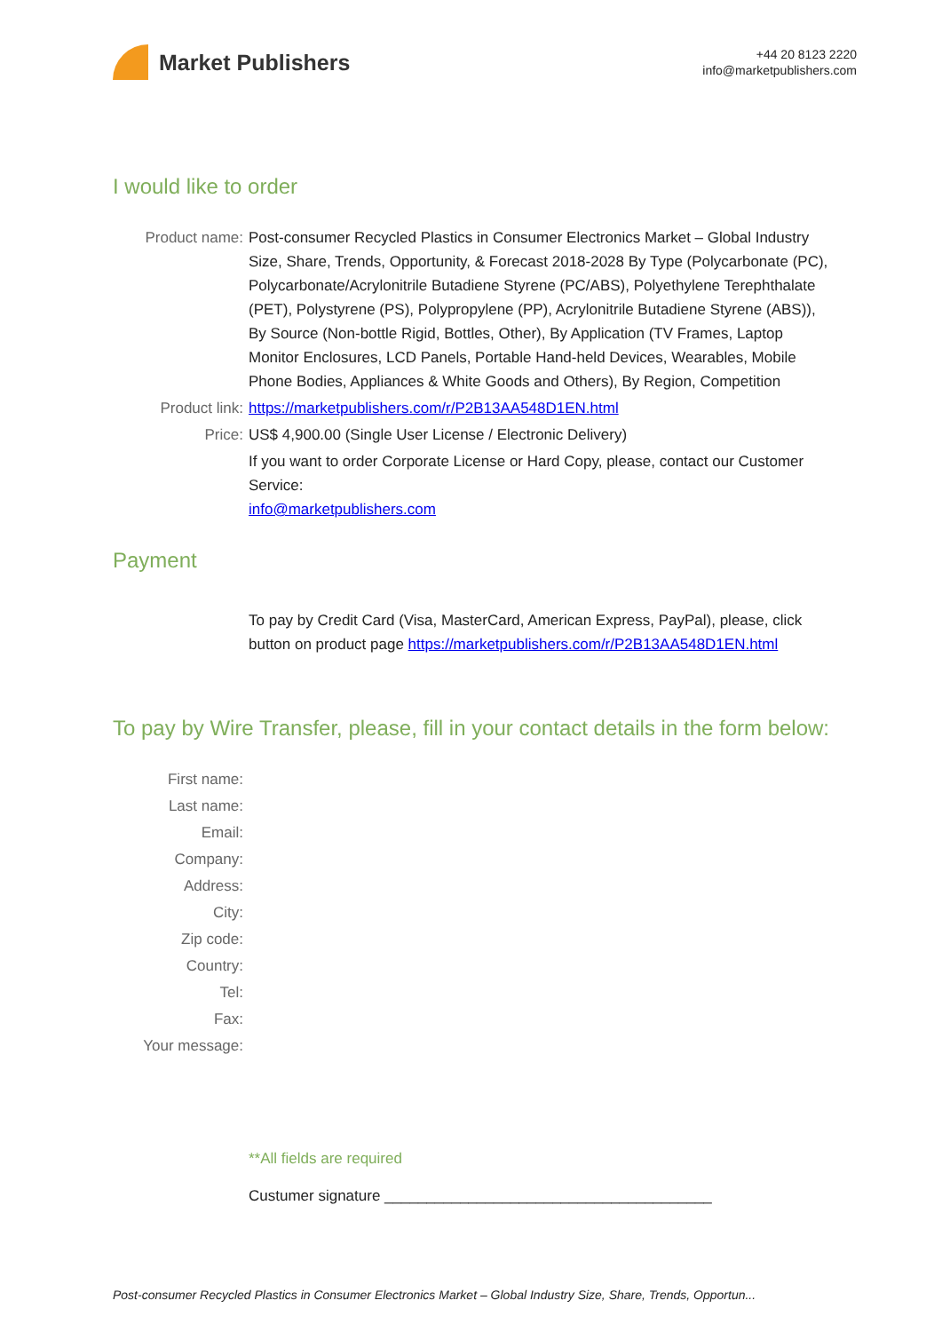Market Publishers
+44 20 8123 2220
info@marketpublishers.com
I would like to order
Product name: Post-consumer Recycled Plastics in Consumer Electronics Market – Global Industry Size, Share, Trends, Opportunity, & Forecast 2018-2028 By Type (Polycarbonate (PC), Polycarbonate/Acrylonitrile Butadiene Styrene (PC/ABS), Polyethylene Terephthalate (PET), Polystyrene (PS), Polypropylene (PP), Acrylonitrile Butadiene Styrene (ABS)), By Source (Non-bottle Rigid, Bottles, Other), By Application (TV Frames, Laptop Monitor Enclosures, LCD Panels, Portable Hand-held Devices, Wearables, Mobile Phone Bodies, Appliances & White Goods and Others), By Region, Competition
Product link: https://marketpublishers.com/r/P2B13AA548D1EN.html
Price: US$ 4,900.00 (Single User License / Electronic Delivery)
If you want to order Corporate License or Hard Copy, please, contact our Customer Service:
info@marketpublishers.com
Payment
To pay by Credit Card (Visa, MasterCard, American Express, PayPal), please, click button on product page https://marketpublishers.com/r/P2B13AA548D1EN.html
To pay by Wire Transfer, please, fill in your contact details in the form below:
First name:
Last name:
Email:
Company:
Address:
City:
Zip code:
Country:
Tel:
Fax:
Your message:
**All fields are required
Custumer signature _______________________________________
Post-consumer Recycled Plastics in Consumer Electronics Market – Global Industry Size, Share, Trends, Opportun...